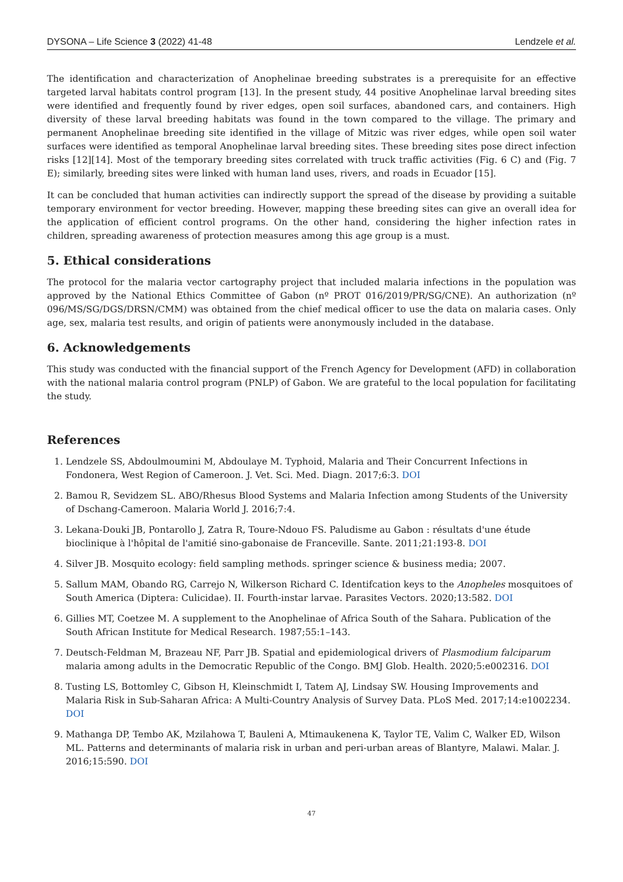DYSONA – Life Science 3 (2022) 41-48 Lendzele et al.
The identification and characterization of Anophelinae breeding substrates is a prerequisite for an effective targeted larval habitats control program [13]. In the present study, 44 positive Anophelinae larval breeding sites were identified and frequently found by river edges, open soil surfaces, abandoned cars, and containers. High diversity of these larval breeding habitats was found in the town compared to the village. The primary and permanent Anophelinae breeding site identified in the village of Mitzic was river edges, while open soil water surfaces were identified as temporal Anophelinae larval breeding sites. These breeding sites pose direct infection risks [12][14]. Most of the temporary breeding sites correlated with truck traffic activities (Fig. 6 C) and (Fig. 7 E); similarly, breeding sites were linked with human land uses, rivers, and roads in Ecuador [15].
It can be concluded that human activities can indirectly support the spread of the disease by providing a suitable temporary environment for vector breeding. However, mapping these breeding sites can give an overall idea for the application of efficient control programs. On the other hand, considering the higher infection rates in children, spreading awareness of protection measures among this age group is a must.
5. Ethical considerations
The protocol for the malaria vector cartography project that included malaria infections in the population was approved by the National Ethics Committee of Gabon (nº PROT 016/2019/PR/SG/CNE). An authorization (nº 096/MS/SG/DGS/DRSN/CMM) was obtained from the chief medical officer to use the data on malaria cases. Only age, sex, malaria test results, and origin of patients were anonymously included in the database.
6. Acknowledgements
This study was conducted with the financial support of the French Agency for Development (AFD) in collaboration with the national malaria control program (PNLP) of Gabon. We are grateful to the local population for facilitating the study.
References
1. Lendzele SS, Abdoulmoumini M, Abdoulaye M. Typhoid, Malaria and Their Concurrent Infections in Fondonera, West Region of Cameroon. J. Vet. Sci. Med. Diagn. 2017;6:3. DOI
2. Bamou R, Sevidzem SL. ABO/Rhesus Blood Systems and Malaria Infection among Students of the University of Dschang-Cameroon. Malaria World J. 2016;7:4.
3. Lekana-Douki JB, Pontarollo J, Zatra R, Toure-Ndouo FS. Paludisme au Gabon : résultats d'une étude bioclinique à l'hôpital de l'amitié sino-gabonaise de Franceville. Sante. 2011;21:193-8. DOI
4. Silver JB. Mosquito ecology: field sampling methods. springer science & business media; 2007.
5. Sallum MAM, Obando RG, Carrejo N, Wilkerson Richard C. Identifcation keys to the Anopheles mosquitoes of South America (Diptera: Culicidae). II. Fourth-instar larvae. Parasites Vectors. 2020;13:582. DOI
6. Gillies MT, Coetzee M. A supplement to the Anophelinae of Africa South of the Sahara. Publication of the South African Institute for Medical Research. 1987;55:1–143.
7. Deutsch-Feldman M, Brazeau NF, Parr JB. Spatial and epidemiological drivers of Plasmodium falciparum malaria among adults in the Democratic Republic of the Congo. BMJ Glob. Health. 2020;5:e002316. DOI
8. Tusting LS, Bottomley C, Gibson H, Kleinschmidt I, Tatem AJ, Lindsay SW. Housing Improvements and Malaria Risk in Sub-Saharan Africa: A Multi-Country Analysis of Survey Data. PLoS Med. 2017;14:e1002234. DOI
9. Mathanga DP, Tembo AK, Mzilahowa T, Bauleni A, Mtimaukenena K, Taylor TE, Valim C, Walker ED, Wilson ML. Patterns and determinants of malaria risk in urban and peri-urban areas of Blantyre, Malawi. Malar. J. 2016;15:590. DOI
47